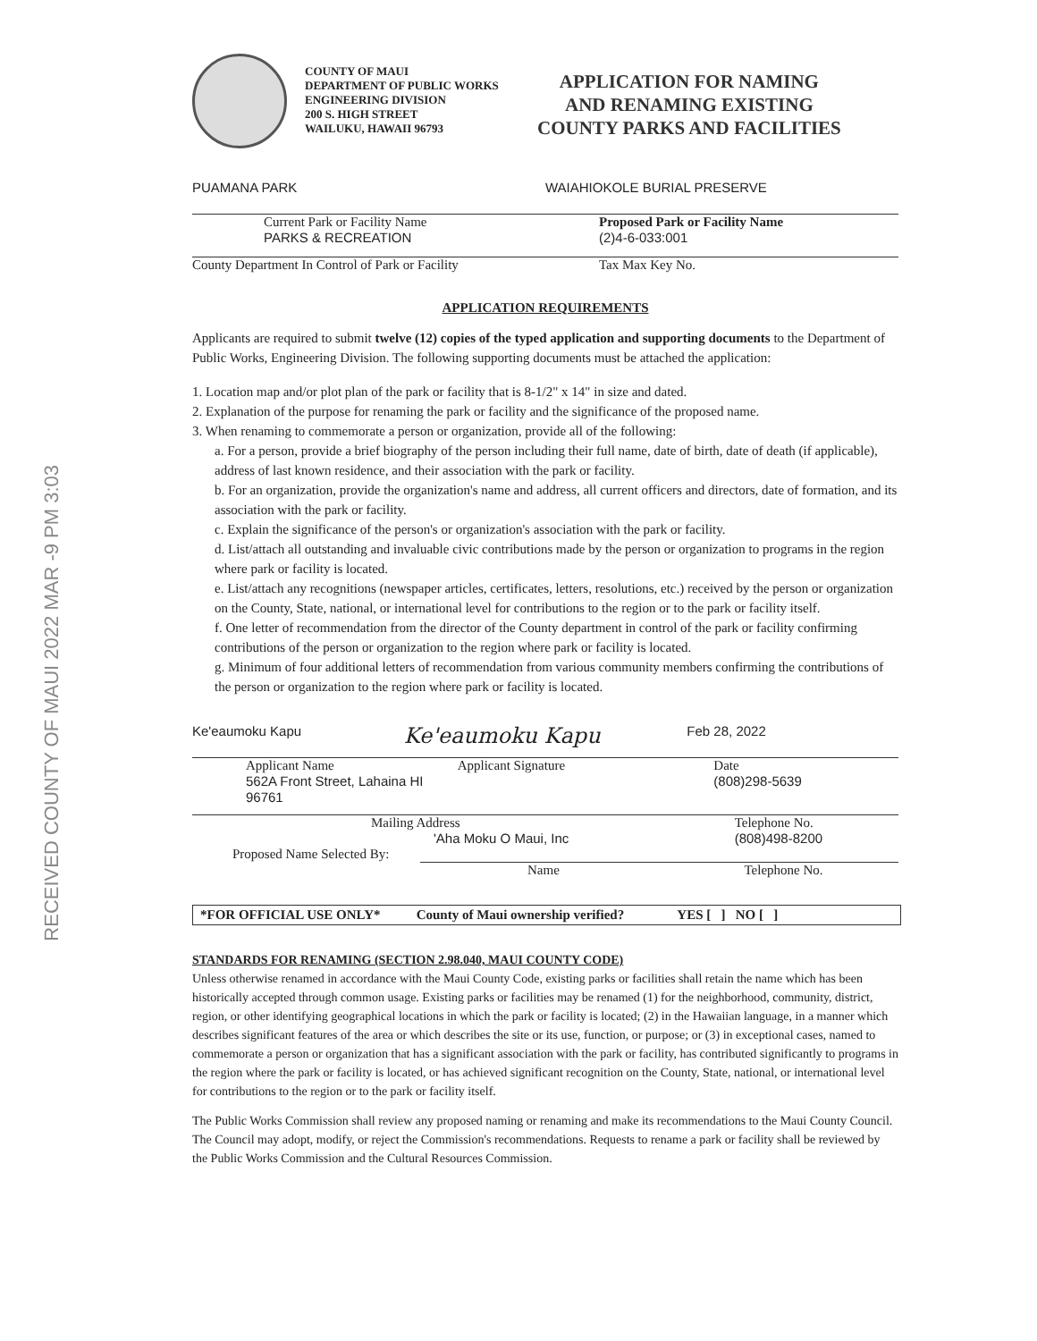RECEIVED COUNTY OF MAUI 2022 MAR -9 PM 3:03
COUNTY OF MAUI
DEPARTMENT OF PUBLIC WORKS
ENGINEERING DIVISION
200 S. HIGH STREET
WAILUKU, HAWAII 96793
APPLICATION FOR NAMING
AND RENAMING EXISTING
COUNTY PARKS AND FACILITIES
PUAMANA PARK WAIAHIOKOLE BURIAL PRESERVE
Current Park or Facility Name
PARKS & RECREATION
Proposed Park or Facility Name
(2)4-6-033:001
County Department In Control of Park or Facility
Tax Max Key No.
APPLICATION REQUIREMENTS
Applicants are required to submit twelve (12) copies of the typed application and supporting documents to the Department of Public Works, Engineering Division. The following supporting documents must be attached the application:
1. Location map and/or plot plan of the park or facility that is 8-1/2" x 14" in size and dated.
2. Explanation of the purpose for renaming the park or facility and the significance of the proposed name.
3. When renaming to commemorate a person or organization, provide all of the following:
a. For a person, provide a brief biography of the person including their full name, date of birth, date of death (if applicable), address of last known residence, and their association with the park or facility.
b. For an organization, provide the organization's name and address, all current officers and directors, date of formation, and its association with the park or facility.
c. Explain the significance of the person's or organization's association with the park or facility.
d. List/attach all outstanding and invaluable civic contributions made by the person or organization to programs in the region where park or facility is located.
e. List/attach any recognitions (newspaper articles, certificates, letters, resolutions, etc.) received by the person or organization on the County, State, national, or international level for contributions to the region or to the park or facility itself.
f. One letter of recommendation from the director of the County department in control of the park or facility confirming contributions of the person or organization to the region where park or facility is located.
g. Minimum of four additional letters of recommendation from various community members confirming the contributions of the person or organization to the region where park or facility is located.
Ke'eaumoku Kapu
Ke'eaumoku Kapu
Feb 28, 2022
Applicant Name
562A Front Street, Lahaina HI 96761
Applicant Signature Date
(808)298-5639
Mailing Address
'Aha Moku O Maui, Inc
Telephone No.
(808)498-8200
Proposed Name Selected By:
Name Telephone No.
*FOR OFFICIAL USE ONLY* County of Maui ownership verified?
YES [ ] NO [ ]
STANDARDS FOR RENAMING (SECTION 2.98.040, MAUI COUNTY CODE)
Unless otherwise renamed in accordance with the Maui County Code, existing parks or facilities shall retain the name which has been historically accepted through common usage. Existing parks or facilities may be renamed (1) for the neighborhood, community, district, region, or other identifying geographical locations in which the park or facility is located; (2) in the Hawaiian language, in a manner which describes significant features of the area or which describes the site or its use, function, or purpose; or (3) in exceptional cases, named to commemorate a person or organization that has a significant association with the park or facility, has contributed significantly to programs in the region where the park or facility is located, or has achieved significant recognition on the County, State, national, or international level for contributions to the region or to the park or facility itself.
The Public Works Commission shall review any proposed naming or renaming and make its recommendations to the Maui County Council. The Council may adopt, modify, or reject the Commission's recommendations. Requests to rename a park or facility shall be reviewed by the Public Works Commission and the Cultural Resources Commission.